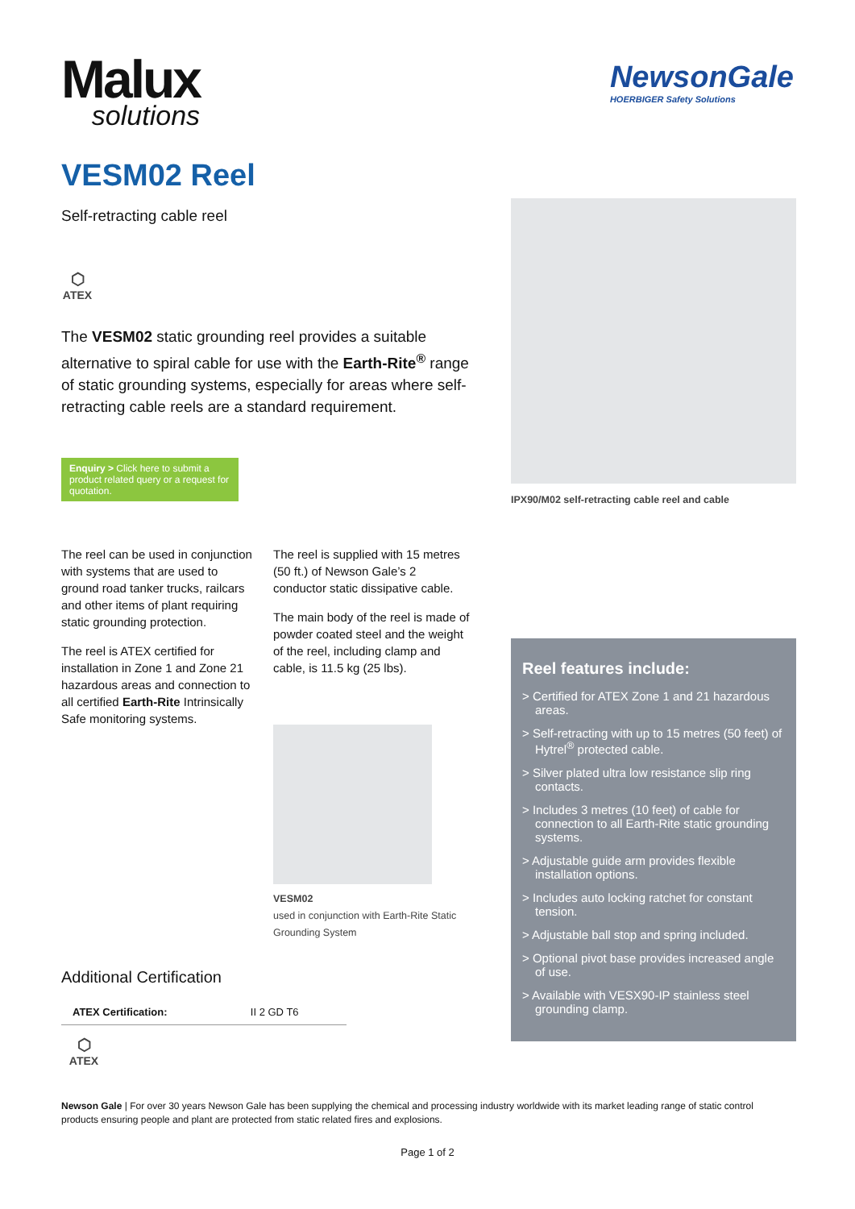Malux
solutions
NewsonGale
HOERBIGER Safety Solutions
VESM02 Reel
Self-retracting cable reel
⬡
ATEX
The VESM02 static grounding reel provides a suitable alternative to spiral cable for use with the Earth-Rite<sup>®</sup> range of static grounding systems, especially for areas where self-retracting cable reels are a standard requirement.
Enquiry > Click here to submit a product related query or a request for quotation.
The reel can be used in conjunction with systems that are used to ground road tanker trucks, railcars and other items of plant requiring static grounding protection.
The reel is ATEX certified for installation in Zone 1 and Zone 21 hazardous areas and connection to all certified Earth-Rite Intrinsically Safe monitoring systems.
The reel is supplied with 15 metres (50 ft.) of Newson Gale’s 2 conductor static dissipative cable.
The main body of the reel is made of powder coated steel and the weight of the reel, including clamp and cable, is 11.5 kg (25 lbs).
VESM02
used in conjunction with Earth-Rite Static Grounding System
Additional Certification
| ATEX Certification: | II 2 GD T6 |
⬡
ATEX
IPX90/M02 self-retracting cable reel and cable
Reel features include:
> Certified for ATEX Zone 1 and 21 hazardous areas.
> Self-retracting with up to 15 metres (50 feet) of Hytrel<sup>®</sup> protected cable.
> Silver plated ultra low resistance slip ring contacts.
> Includes 3 metres (10 feet) of cable for connection to all Earth-Rite static grounding systems.
> Adjustable guide arm provides flexible installation options.
> Includes auto locking ratchet for constant tension.
> Adjustable ball stop and spring included.
> Optional pivot base provides increased angle of use.
> Available with VESX90-IP stainless steel grounding clamp.
Newson Gale | For over 30 years Newson Gale has been supplying the chemical and processing industry worldwide with its market leading range of static control products ensuring people and plant are protected from static related fires and explosions.
Page 1 of 2